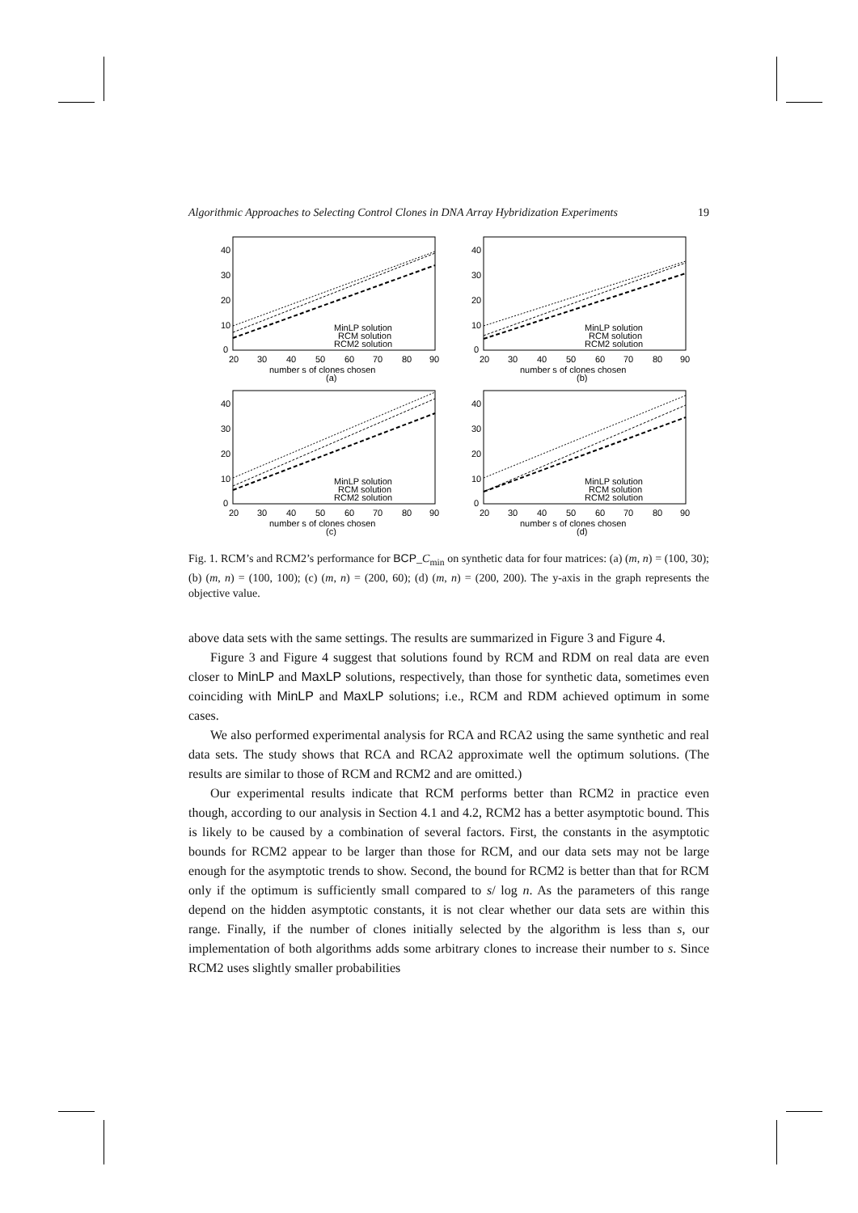Algorithmic Approaches to Selecting Control Clones in DNA Array Hybridization Experiments 19
40
30
20
10
0
20
30
40
50
60
70
80
90
number s of clones chosen
(a)
MinLP solution
RCM solution
RCM2 solution
40
30
20
10
0
20
30
40
50
60
70
80
90
number s of clones chosen
(b)
MinLP solution
RCM solution
RCM2 solution
40
30
20
10
0
20
30
40
50
60
70
80
90
number s of clones chosen
(c)
MinLP solution
RCM solution
RCM2 solution
40
30
20
10
0
20
30
40
50
60
70
80
90
number s of clones chosen
(d)
MinLP solution
RCM solution
RCM2 solution
Fig. 1. RCM’s and RCM2’s performance for BCP_C<sub>min</sub> on synthetic data for four matrices: (a) (m, n) = (100, 30); (b) (m, n) = (100, 100); (c) (m, n) = (200, 60); (d) (m, n) = (200, 200). The y-axis in the graph represents the objective value.
above data sets with the same settings. The results are summarized in Figure 3 and Figure 4.
Figure 3 and Figure 4 suggest that solutions found by RCM and RDM on real data are even closer to MinLP and MaxLP solutions, respectively, than those for synthetic data, sometimes even coinciding with MinLP and MaxLP solutions; i.e., RCM and RDM achieved optimum in some cases.
We also performed experimental analysis for RCA and RCA2 using the same synthetic and real data sets. The study shows that RCA and RCA2 approximate well the optimum solutions. (The results are similar to those of RCM and RCM2 and are omitted.)
Our experimental results indicate that RCM performs better than RCM2 in practice even though, according to our analysis in Section 4.1 and 4.2, RCM2 has a better asymptotic bound. This is likely to be caused by a combination of several factors. First, the constants in the asymptotic bounds for RCM2 appear to be larger than those for RCM, and our data sets may not be large enough for the asymptotic trends to show. Second, the bound for RCM2 is better than that for RCM only if the optimum is sufficiently small compared to s/ log n. As the parameters of this range depend on the hidden asymptotic constants, it is not clear whether our data sets are within this range. Finally, if the number of clones initially selected by the algorithm is less than s, our implementation of both algorithms adds some arbitrary clones to increase their number to s. Since RCM2 uses slightly smaller probabilities